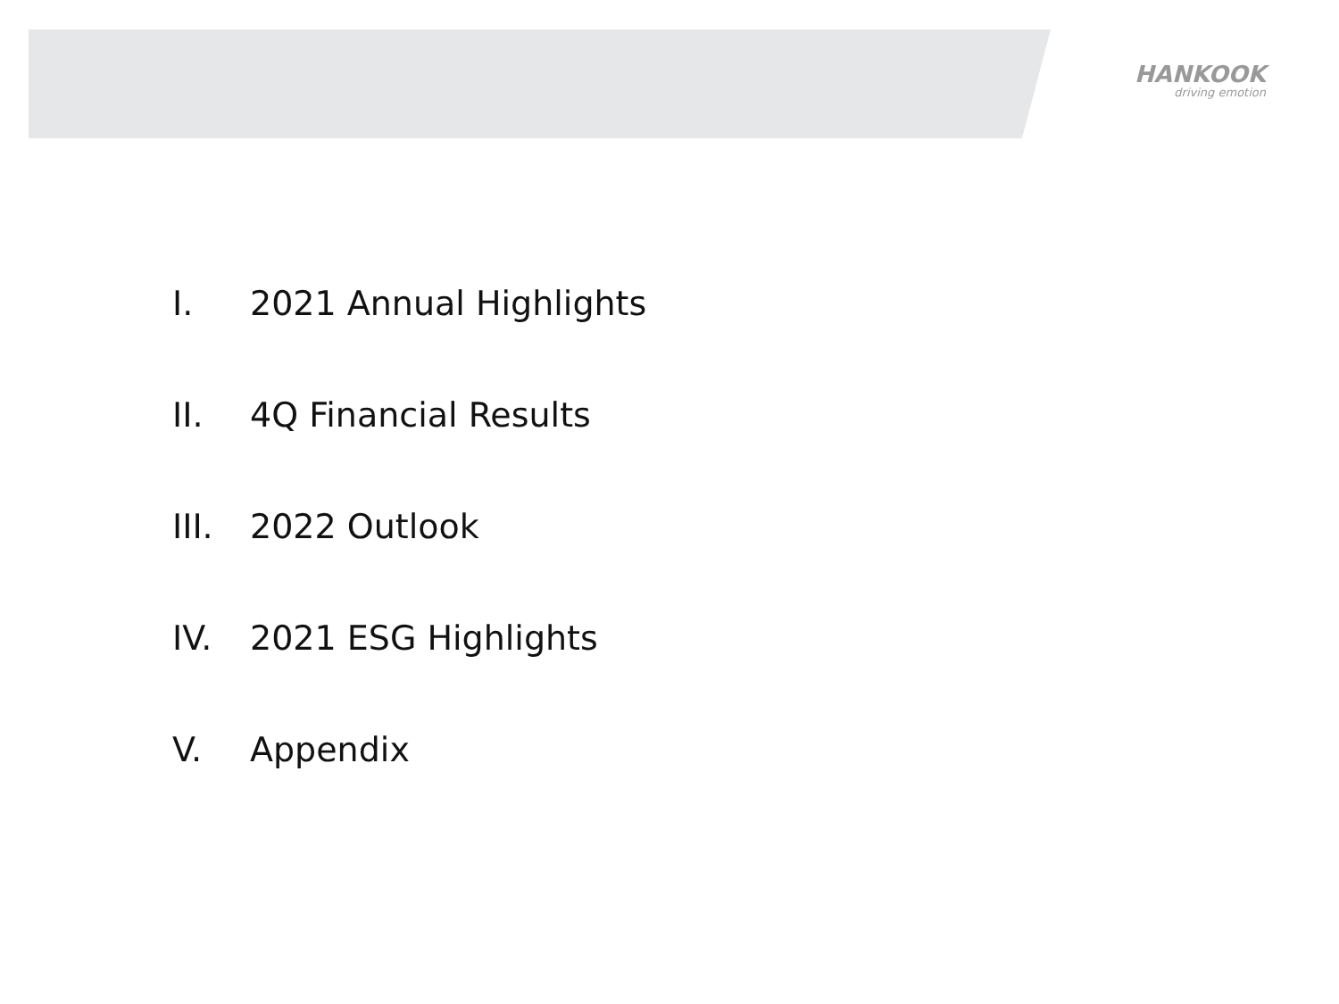HANKOOK
driving emotion
I. 2021 Annual Highlights
II. 4Q Financial Results
III. 2022 Outlook
IV. 2021 ESG Highlights
V. Appendix